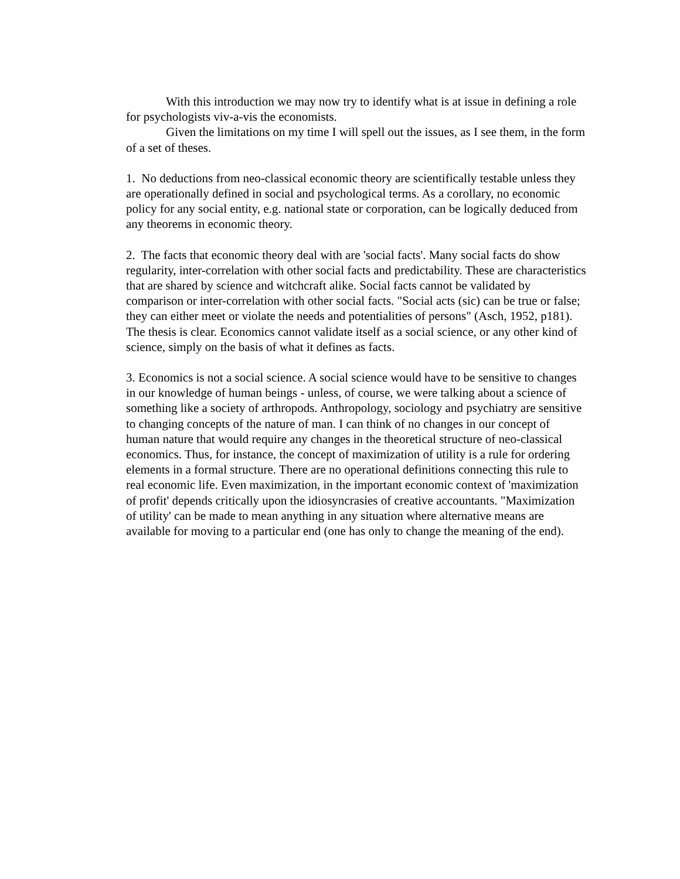With this introduction we may now try to identify what is at issue in defining a role for psychologists viv-a-vis the economists.
Given the limitations on my time I will spell out the issues, as I see them, in the form of a set of theses.
1. No deductions from neo-classical economic theory are scientifically testable unless they are operationally defined in social and psychological terms. As a corollary, no economic policy for any social entity, e.g. national state or corporation, can be logically deduced from any theorems in economic theory.
2. The facts that economic theory deal with are 'social facts'. Many social facts do show regularity, inter-correlation with other social facts and predictability. These are characteristics that are shared by science and witchcraft alike. Social facts cannot be validated by comparison or inter-correlation with other social facts. "Social acts (sic) can be true or false; they can either meet or violate the needs and potentialities of persons" (Asch, 1952, p181). The thesis is clear. Economics cannot validate itself as a social science, or any other kind of science, simply on the basis of what it defines as facts.
3. Economics is not a social science. A social science would have to be sensitive to changes in our knowledge of human beings - unless, of course, we were talking about a science of something like a society of arthropods. Anthropology, sociology and psychiatry are sensitive to changing concepts of the nature of man. I can think of no changes in our concept of human nature that would require any changes in the theoretical structure of neo-classical economics. Thus, for instance, the concept of maximization of utility is a rule for ordering elements in a formal structure. There are no operational definitions connecting this rule to real economic life. Even maximization, in the important economic context of 'maximization of profit' depends critically upon the idiosyncrasies of creative accountants. "Maximization of utility' can be made to mean anything in any situation where alternative means are available for moving to a particular end (one has only to change the meaning of the end).